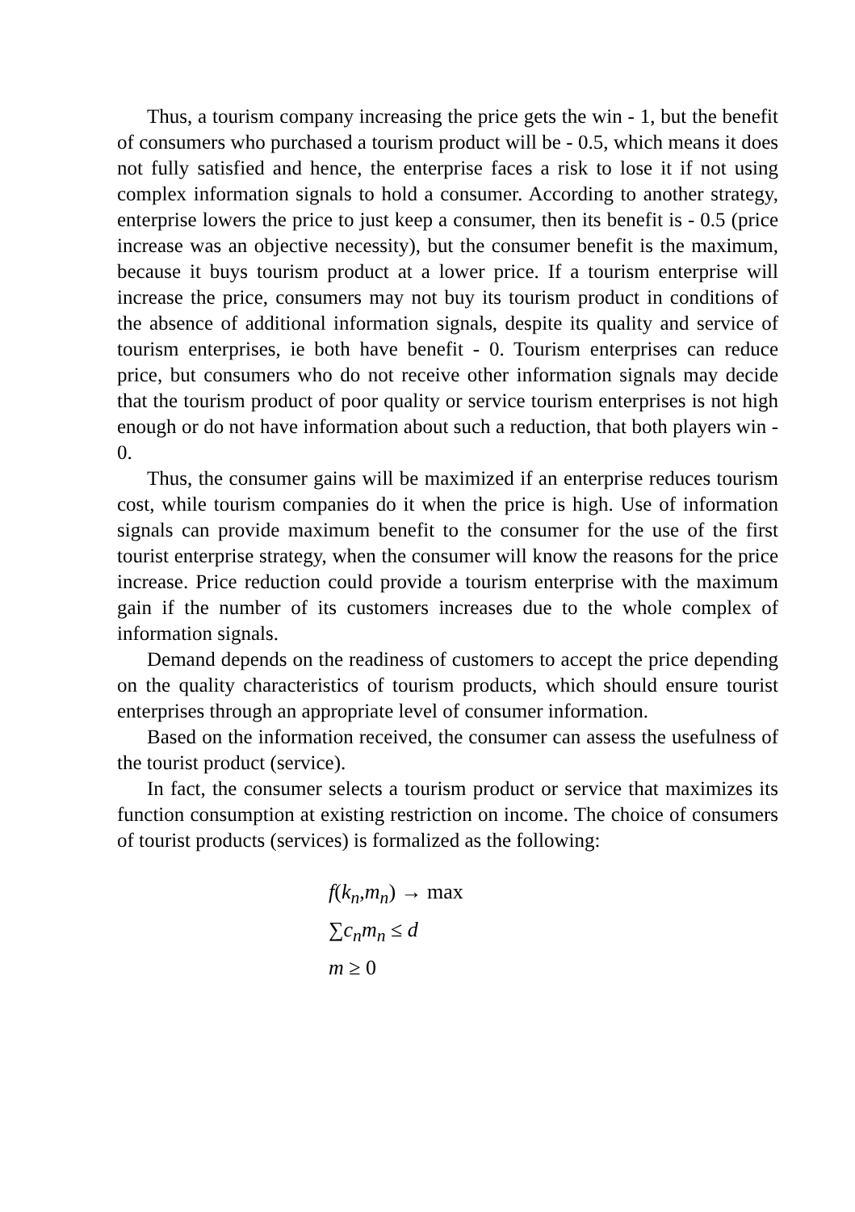Thus, a tourism company increasing the price gets the win - 1, but the benefit of consumers who purchased a tourism product will be - 0.5, which means it does not fully satisfied and hence, the enterprise faces a risk to lose it if not using complex information signals to hold a consumer. According to another strategy, enterprise lowers the price to just keep a consumer, then its benefit is - 0.5 (price increase was an objective necessity), but the consumer benefit is the maximum, because it buys tourism product at a lower price. If a tourism enterprise will increase the price, consumers may not buy its tourism product in conditions of the absence of additional information signals, despite its quality and service of tourism enterprises, ie both have benefit - 0. Tourism enterprises can reduce price, but consumers who do not receive other information signals may decide that the tourism product of poor quality or service tourism enterprises is not high enough or do not have information about such a reduction, that both players win - 0.
Thus, the consumer gains will be maximized if an enterprise reduces tourism cost, while tourism companies do it when the price is high. Use of information signals can provide maximum benefit to the consumer for the use of the first tourist enterprise strategy, when the consumer will know the reasons for the price increase. Price reduction could provide a tourism enterprise with the maximum gain if the number of its customers increases due to the whole complex of information signals.
Demand depends on the readiness of customers to accept the price depending on the quality characteristics of tourism products, which should ensure tourist enterprises through an appropriate level of consumer information.
Based on the information received, the consumer can assess the usefulness of the tourist product (service).
In fact, the consumer selects a tourism product or service that maximizes its function consumption at existing restriction on income. The choice of consumers of tourist products (services) is formalized as the following:
f(k<sub>n</sub>, m<sub>n</sub>) → max
∑c<sub>n</sub>m<sub>n</sub> ≤ d
m ≥ 0